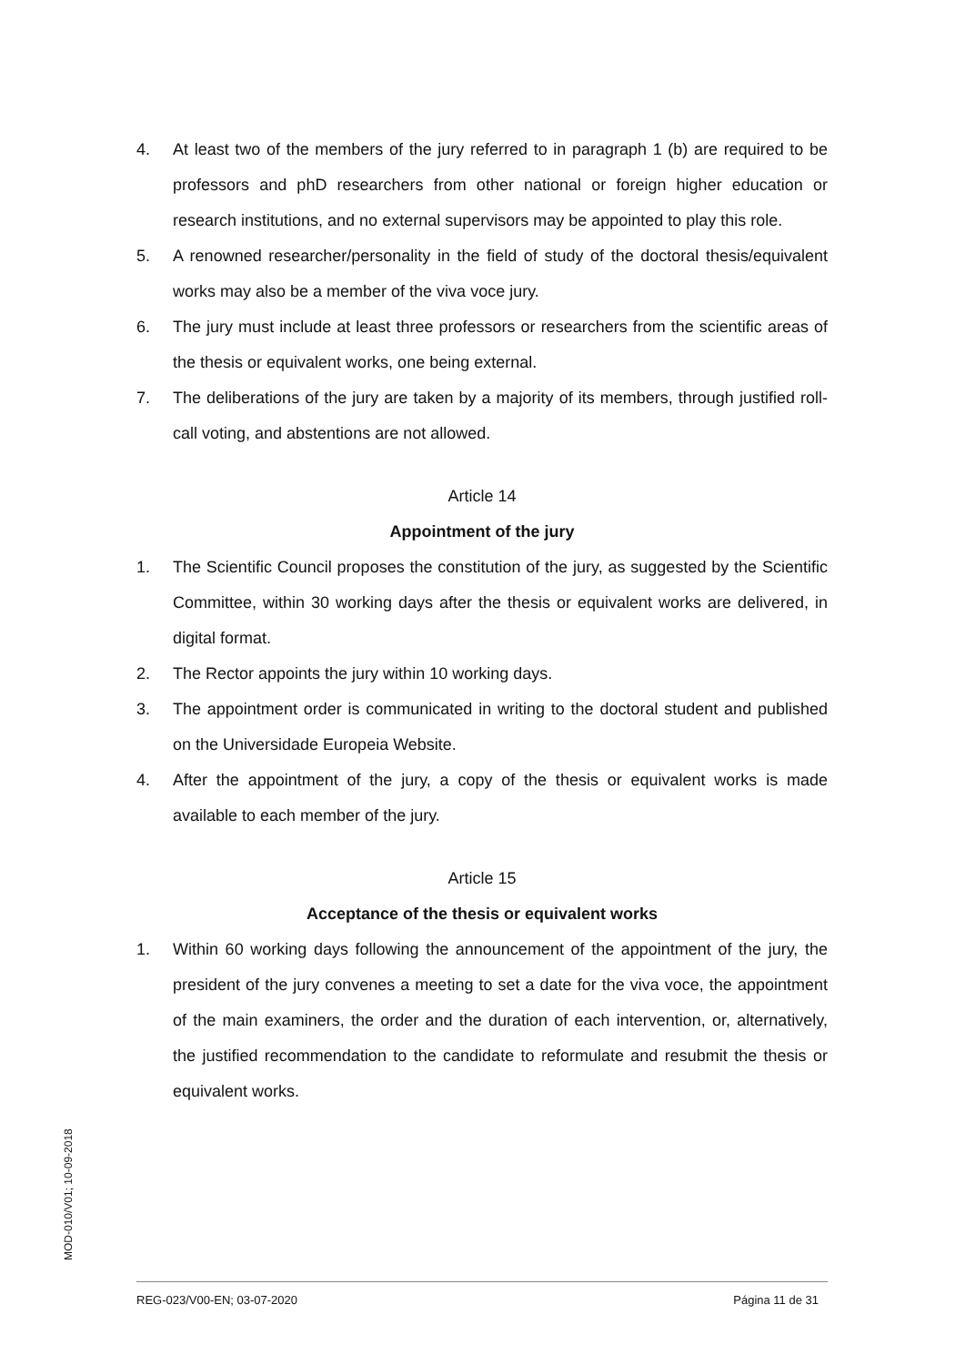4. At least two of the members of the jury referred to in paragraph 1 (b) are required to be professors and phD researchers from other national or foreign higher education or research institutions, and no external supervisors may be appointed to play this role.
5. A renowned researcher/personality in the field of study of the doctoral thesis/equivalent works may also be a member of the viva voce jury.
6. The jury must include at least three professors or researchers from the scientific areas of the thesis or equivalent works, one being external.
7. The deliberations of the jury are taken by a majority of its members, through justified roll-call voting, and abstentions are not allowed.
Article 14
Appointment of the jury
1. The Scientific Council proposes the constitution of the jury, as suggested by the Scientific Committee, within 30 working days after the thesis or equivalent works are delivered, in digital format.
2. The Rector appoints the jury within 10 working days.
3. The appointment order is communicated in writing to the doctoral student and published on the Universidade Europeia Website.
4. After the appointment of the jury, a copy of the thesis or equivalent works is made available to each member of the jury.
Article 15
Acceptance of the thesis or equivalent works
1. Within 60 working days following the announcement of the appointment of the jury, the president of the jury convenes a meeting to set a date for the viva voce, the appointment of the main examiners, the order and the duration of each intervention, or, alternatively, the justified recommendation to the candidate to reformulate and resubmit the thesis or equivalent works.
MOD-010/V01; 10-09-2018
REG-023/V00-EN; 03-07-2020 Página 11 de 31